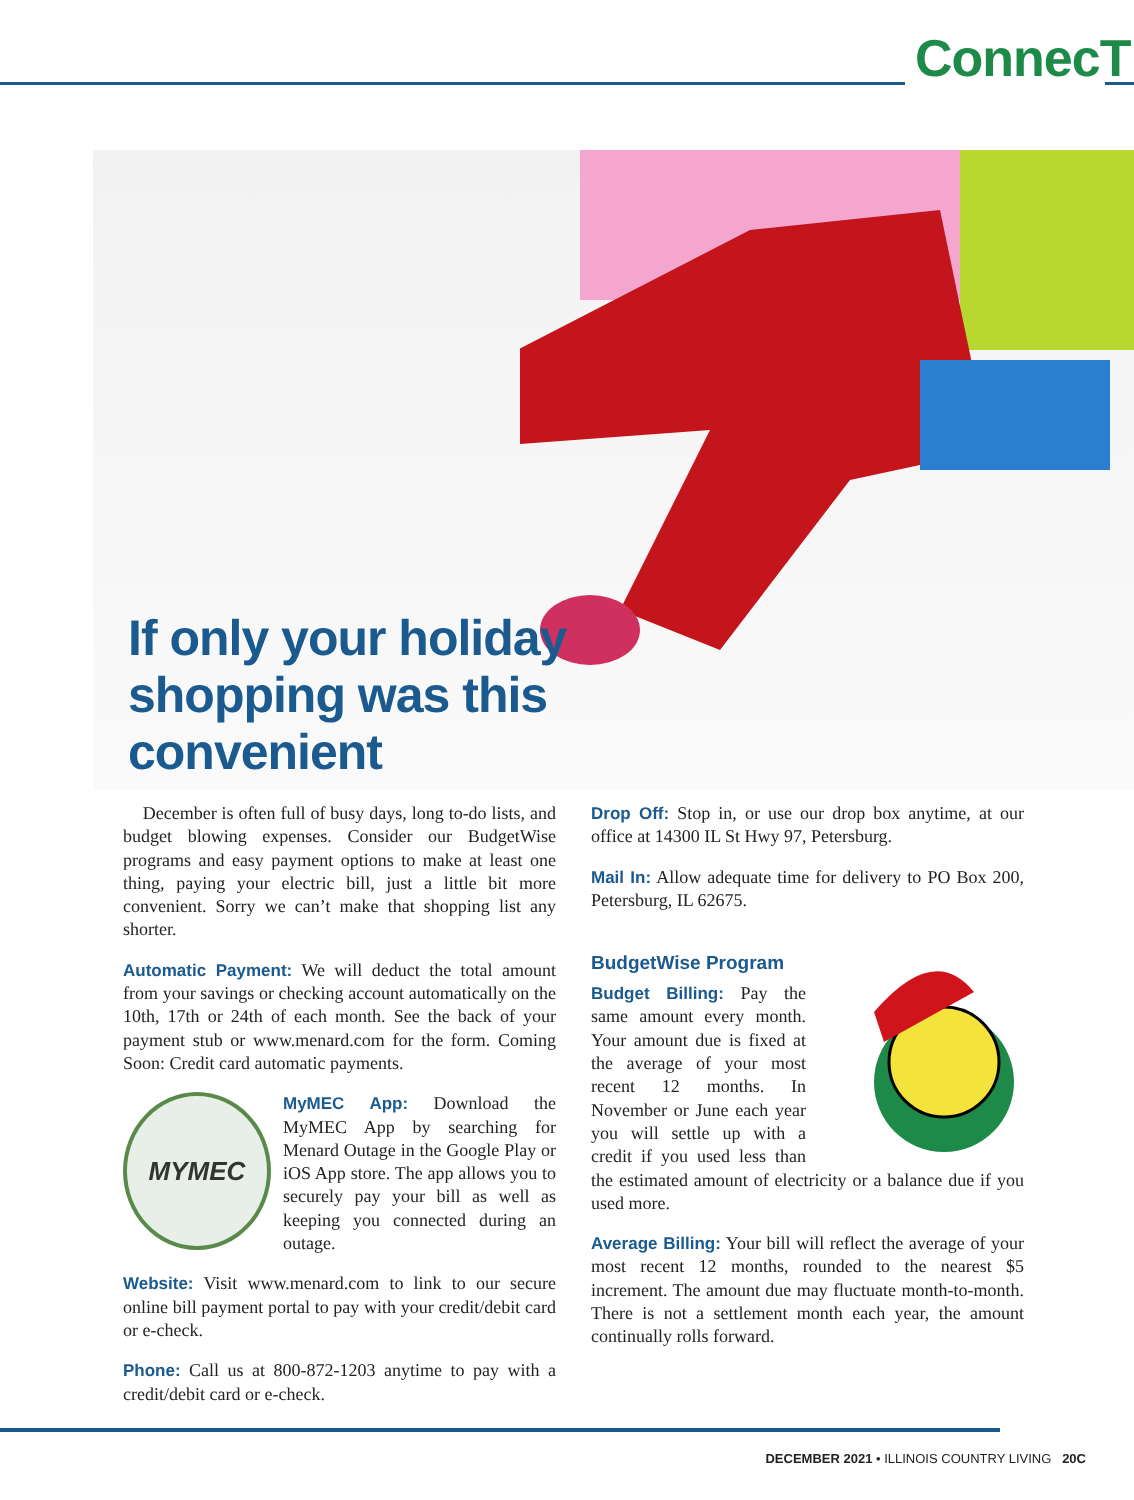ConnecT
If only your holiday
shopping was this
convenient
December is often full of busy days, long to-do lists, and budget blowing expenses. Consider our BudgetWise programs and easy payment options to make at least one thing, paying your electric bill, just a little bit more convenient. Sorry we can’t make that shopping list any shorter.
Automatic Payment: We will deduct the total amount from your savings or checking account automatically on the 10th, 17th or 24th of each month. See the back of your payment stub or www.menard.com for the form. Coming Soon: Credit card automatic payments.
MYMEC
MyMEC App: Download the MyMEC App by searching for Menard Outage in the Google Play or iOS App store. The app allows you to securely pay your bill as well as keeping you connected during an outage.
Website: Visit www.menard.com to link to our secure online bill payment portal to pay with your credit/debit card or e-check.
Phone: Call us at 800-872-1203 anytime to pay with a credit/debit card or e-check.
Drop Off: Stop in, or use our drop box anytime, at our office at 14300 IL St Hwy 97, Petersburg.
Mail In: Allow adequate time for delivery to PO Box 200, Petersburg, IL 62675.
BudgetWise Program
Budget Billing: Pay the same amount every month. Your amount due is fixed at the average of your most recent 12 months. In November or June each year you will settle up with a credit if you used less than the estimated amount of electricity or a balance due if you used more.
Average Billing: Your bill will reflect the average of your most recent 12 months, rounded to the nearest $5 increment. The amount due may fluctuate month-to-month. There is not a settlement month each year, the amount continually rolls forward.
DECEMBER 2021 • ILLINOIS COUNTRY LIVING 20C